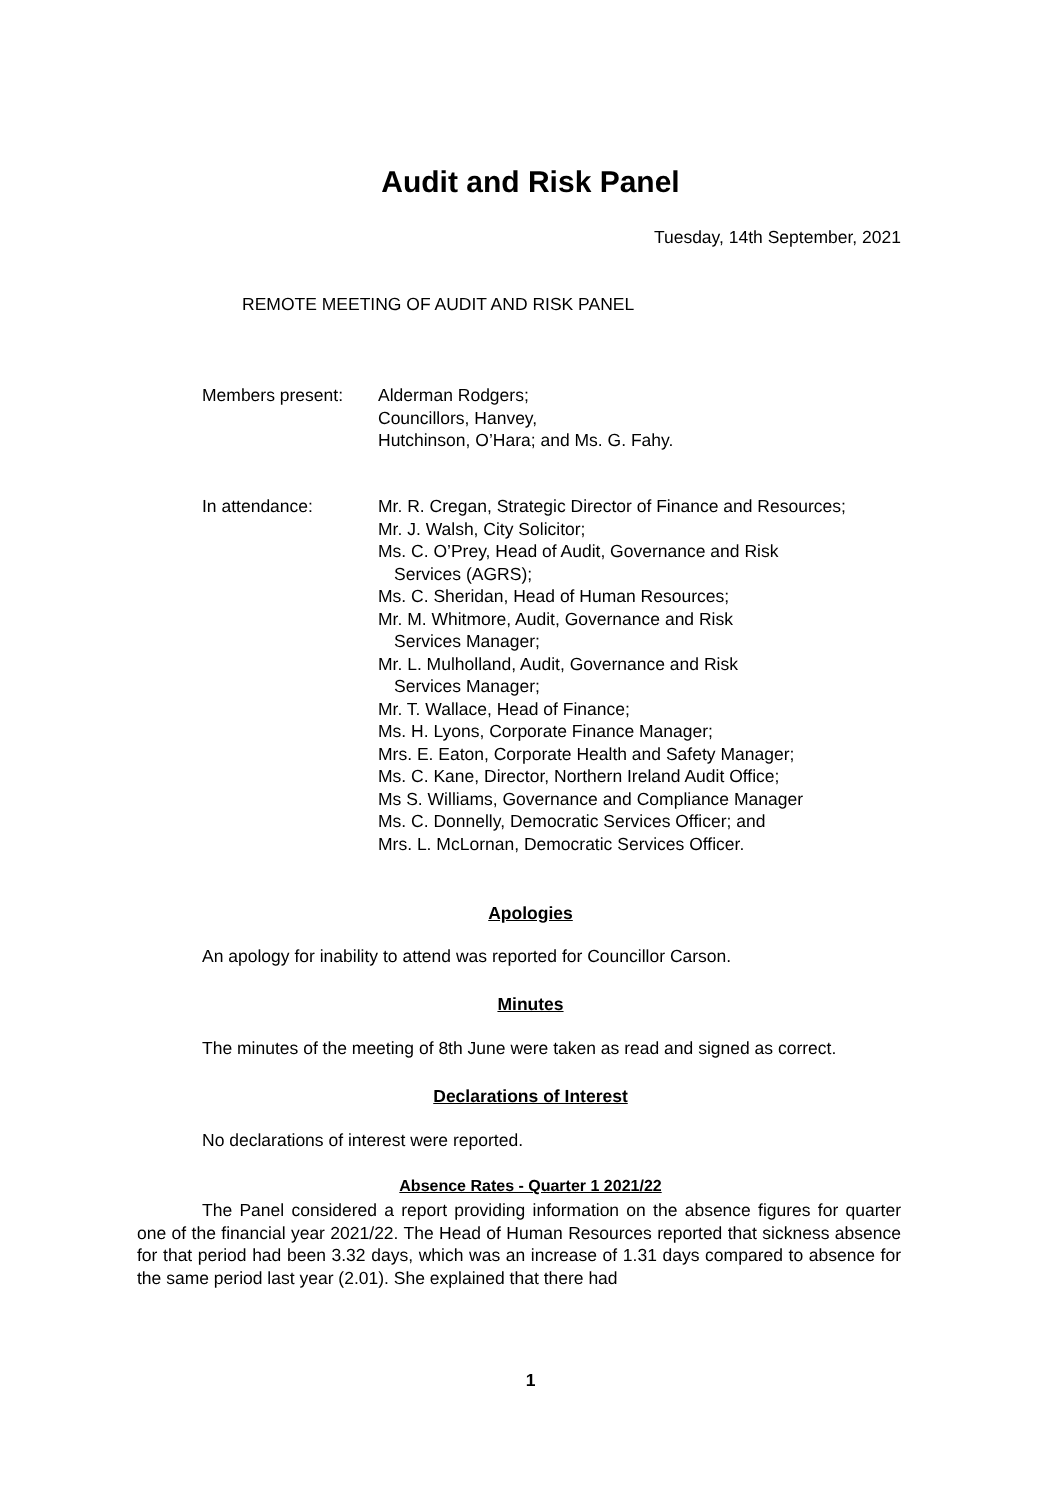Audit and Risk Panel
Tuesday, 14th September, 2021
REMOTE MEETING OF AUDIT AND RISK PANEL
Members present: Alderman Rodgers;
Councillors, Hanvey,
Hutchinson, O’Hara; and Ms. G. Fahy.
In attendance: Mr. R. Cregan, Strategic Director of Finance and Resources;
Mr. J. Walsh, City Solicitor;
Ms. C. O’Prey, Head of Audit, Governance and Risk
Services (AGRS);
Ms. C. Sheridan, Head of Human Resources;
Mr. M. Whitmore, Audit, Governance and Risk
Services Manager;
Mr. L. Mulholland, Audit, Governance and Risk
Services Manager;
Mr. T. Wallace, Head of Finance;
Ms. H. Lyons, Corporate Finance Manager;
Mrs. E. Eaton, Corporate Health and Safety Manager;
Ms. C. Kane, Director, Northern Ireland Audit Office;
Ms S. Williams, Governance and Compliance Manager
Ms. C. Donnelly, Democratic Services Officer; and
Mrs. L. McLornan, Democratic Services Officer.
Apologies
An apology for inability to attend was reported for Councillor Carson.
Minutes
The minutes of the meeting of 8th June were taken as read and signed as correct.
Declarations of Interest
No declarations of interest were reported.
Absence Rates - Quarter 1 2021/22
The Panel considered a report providing information on the absence figures for quarter one of the financial year 2021/22. The Head of Human Resources reported that sickness absence for that period had been 3.32 days, which was an increase of 1.31 days compared to absence for the same period last year (2.01). She explained that there had
1